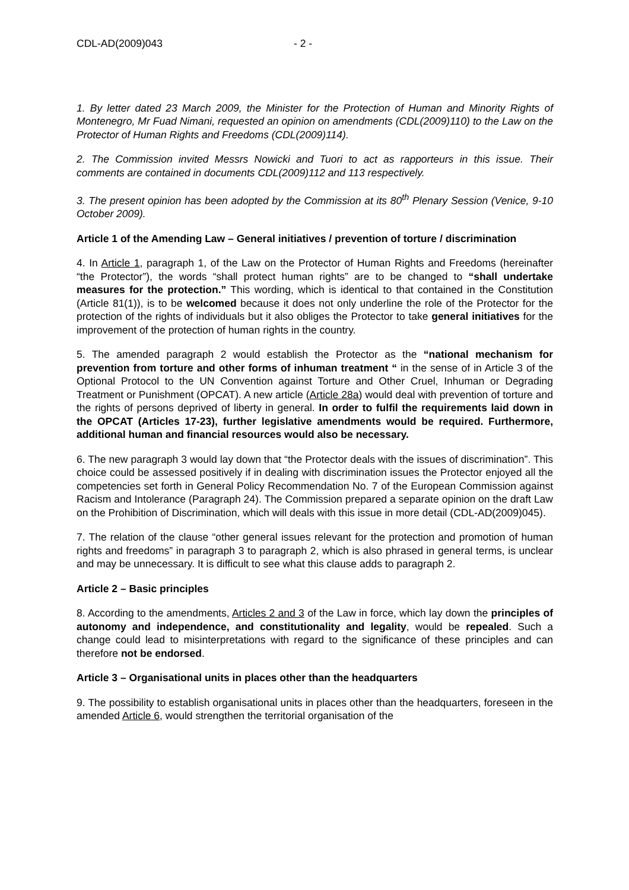CDL-AD(2009)043 - 2 -
1. By letter dated 23 March 2009, the Minister for the Protection of Human and Minority Rights of Montenegro, Mr Fuad Nimani, requested an opinion on amendments (CDL(2009)110) to the Law on the Protector of Human Rights and Freedoms (CDL(2009)114).
2. The Commission invited Messrs Nowicki and Tuori to act as rapporteurs in this issue. Their comments are contained in documents CDL(2009)112 and 113 respectively.
3. The present opinion has been adopted by the Commission at its 80<sup>th</sup> Plenary Session (Venice, 9-10 October 2009).
Article 1 of the Amending Law – General initiatives / prevention of torture / discrimination
4. In Article 1, paragraph 1, of the Law on the Protector of Human Rights and Freedoms (hereinafter “the Protector”), the words “shall protect human rights” are to be changed to “shall undertake measures for the protection.” This wording, which is identical to that contained in the Constitution (Article 81(1)), is to be welcomed because it does not only underline the role of the Protector for the protection of the rights of individuals but it also obliges the Protector to take general initiatives for the improvement of the protection of human rights in the country.
5. The amended paragraph 2 would establish the Protector as the “national mechanism for prevention from torture and other forms of inhuman treatment “ in the sense of in Article 3 of the Optional Protocol to the UN Convention against Torture and Other Cruel, Inhuman or Degrading Treatment or Punishment (OPCAT). A new article (Article 28a) would deal with prevention of torture and the rights of persons deprived of liberty in general. In order to fulfil the requirements laid down in the OPCAT (Articles 17-23), further legislative amendments would be required. Furthermore, additional human and financial resources would also be necessary.
6. The new paragraph 3 would lay down that “the Protector deals with the issues of discrimination”. This choice could be assessed positively if in dealing with discrimination issues the Protector enjoyed all the competencies set forth in General Policy Recommendation No. 7 of the European Commission against Racism and Intolerance (Paragraph 24). The Commission prepared a separate opinion on the draft Law on the Prohibition of Discrimination, which will deals with this issue in more detail (CDL-AD(2009)045).
7. The relation of the clause “other general issues relevant for the protection and promotion of human rights and freedoms” in paragraph 3 to paragraph 2, which is also phrased in general terms, is unclear and may be unnecessary. It is difficult to see what this clause adds to paragraph 2.
Article 2 – Basic principles
8. According to the amendments, Articles 2 and 3 of the Law in force, which lay down the principles of autonomy and independence, and constitutionality and legality, would be repealed. Such a change could lead to misinterpretations with regard to the significance of these principles and can therefore not be endorsed.
Article 3 – Organisational units in places other than the headquarters
9. The possibility to establish organisational units in places other than the headquarters, foreseen in the amended Article 6, would strengthen the territorial organisation of the